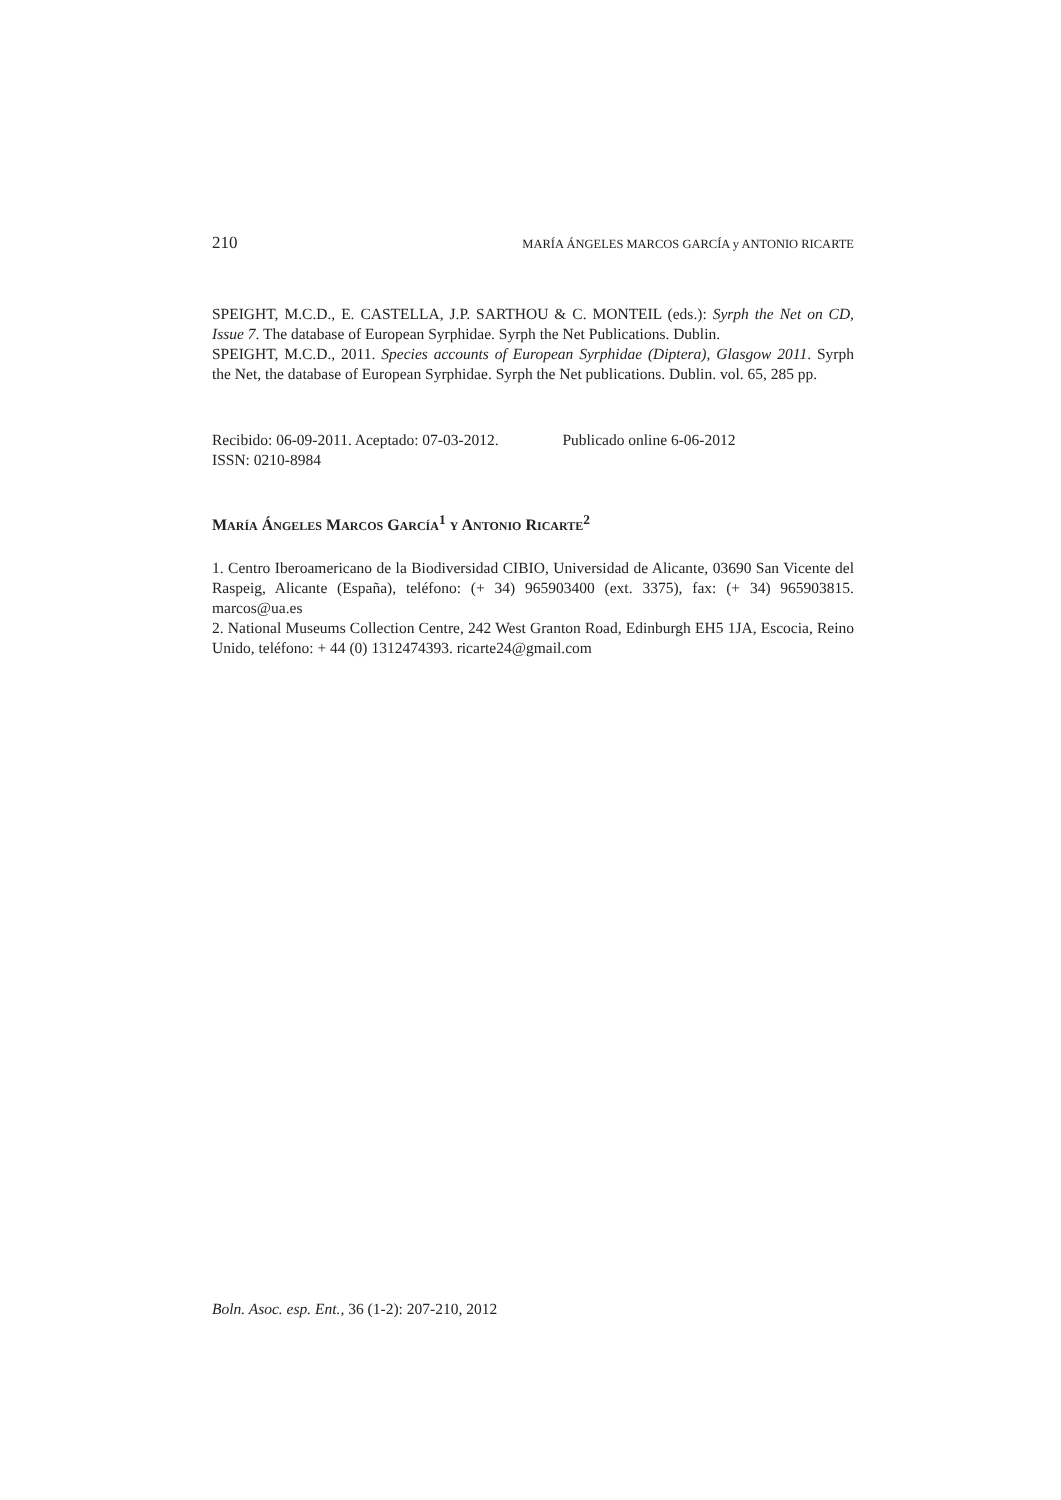210 MARÍA ÁNGELES MARCOS GARCÍA y ANTONIO RICARTE
SPEIGHT, M.C.D., E. CASTELLA, J.P. SARTHOU & C. MONTEIL (eds.): Syrph the Net on CD, Issue 7. The database of European Syrphidae. Syrph the Net Publications. Dublin.
SPEIGHT, M.C.D., 2011. Species accounts of European Syrphidae (Diptera), Glasgow 2011. Syrph the Net, the database of European Syrphidae. Syrph the Net publications. Dublin. vol. 65, 285 pp.
Recibido: 06-09-2011. Aceptado: 07-03-2012. Publicado online 6-06-2012
ISSN: 0210-8984
MARÍA ÁNGELES MARCOS GARCÍA<sup>1</sup> Y ANTONIO RICARTE<sup>2</sup>
1. Centro Iberoamericano de la Biodiversidad CIBIO, Universidad de Alicante, 03690 San Vicente del Raspeig, Alicante (España), teléfono: (+ 34) 965903400 (ext. 3375), fax: (+ 34) 965903815. marcos@ua.es
2. National Museums Collection Centre, 242 West Granton Road, Edinburgh EH5 1JA, Escocia, Reino Unido, teléfono: + 44 (0) 1312474393. ricarte24@gmail.com
Boln. Asoc. esp. Ent., 36 (1-2): 207-210, 2012